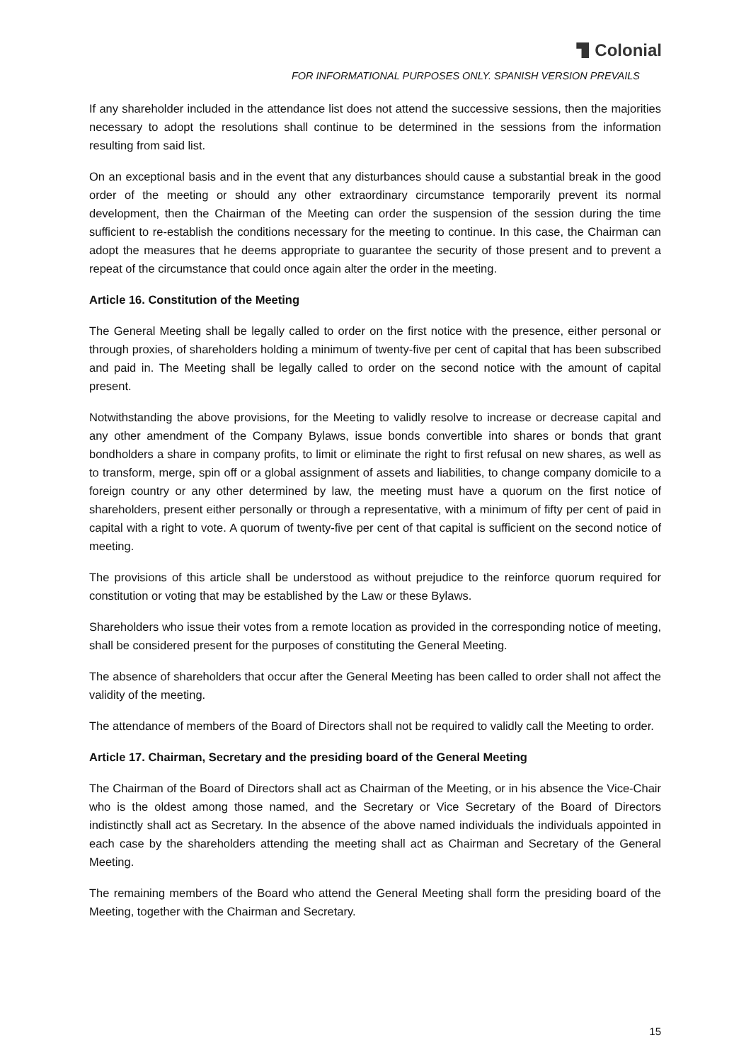Colonial
FOR INFORMATIONAL PURPOSES ONLY. SPANISH VERSION PREVAILS
If any shareholder included in the attendance list does not attend the successive sessions, then the majorities necessary to adopt the resolutions shall continue to be determined in the sessions from the information resulting from said list.
On an exceptional basis and in the event that any disturbances should cause a substantial break in the good order of the meeting or should any other extraordinary circumstance temporarily prevent its normal development, then the Chairman of the Meeting can order the suspension of the session during the time sufficient to re-establish the conditions necessary for the meeting to continue. In this case, the Chairman can adopt the measures that he deems appropriate to guarantee the security of those present and to prevent a repeat of the circumstance that could once again alter the order in the meeting.
Article 16. Constitution of the Meeting
The General Meeting shall be legally called to order on the first notice with the presence, either personal or through proxies, of shareholders holding a minimum of twenty-five per cent of capital that has been subscribed and paid in. The Meeting shall be legally called to order on the second notice with the amount of capital present.
Notwithstanding the above provisions, for the Meeting to validly resolve to increase or decrease capital and any other amendment of the Company Bylaws, issue bonds convertible into shares or bonds that grant bondholders a share in company profits, to limit or eliminate the right to first refusal on new shares, as well as to transform, merge, spin off or a global assignment of assets and liabilities, to change company domicile to a foreign country or any other determined by law, the meeting must have a quorum on the first notice of shareholders, present either personally or through a representative, with a minimum of fifty per cent of paid in capital with a right to vote. A quorum of twenty-five per cent of that capital is sufficient on the second notice of meeting.
The provisions of this article shall be understood as without prejudice to the reinforce quorum required for constitution or voting that may be established by the Law or these Bylaws.
Shareholders who issue their votes from a remote location as provided in the corresponding notice of meeting, shall be considered present for the purposes of constituting the General Meeting.
The absence of shareholders that occur after the General Meeting has been called to order shall not affect the validity of the meeting.
The attendance of members of the Board of Directors shall not be required to validly call the Meeting to order.
Article 17. Chairman, Secretary and the presiding board of the General Meeting
The Chairman of the Board of Directors shall act as Chairman of the Meeting, or in his absence the Vice-Chair who is the oldest among those named, and the Secretary or Vice Secretary of the Board of Directors indistinctly shall act as Secretary. In the absence of the above named individuals the individuals appointed in each case by the shareholders attending the meeting shall act as Chairman and Secretary of the General Meeting.
The remaining members of the Board who attend the General Meeting shall form the presiding board of the Meeting, together with the Chairman and Secretary.
15